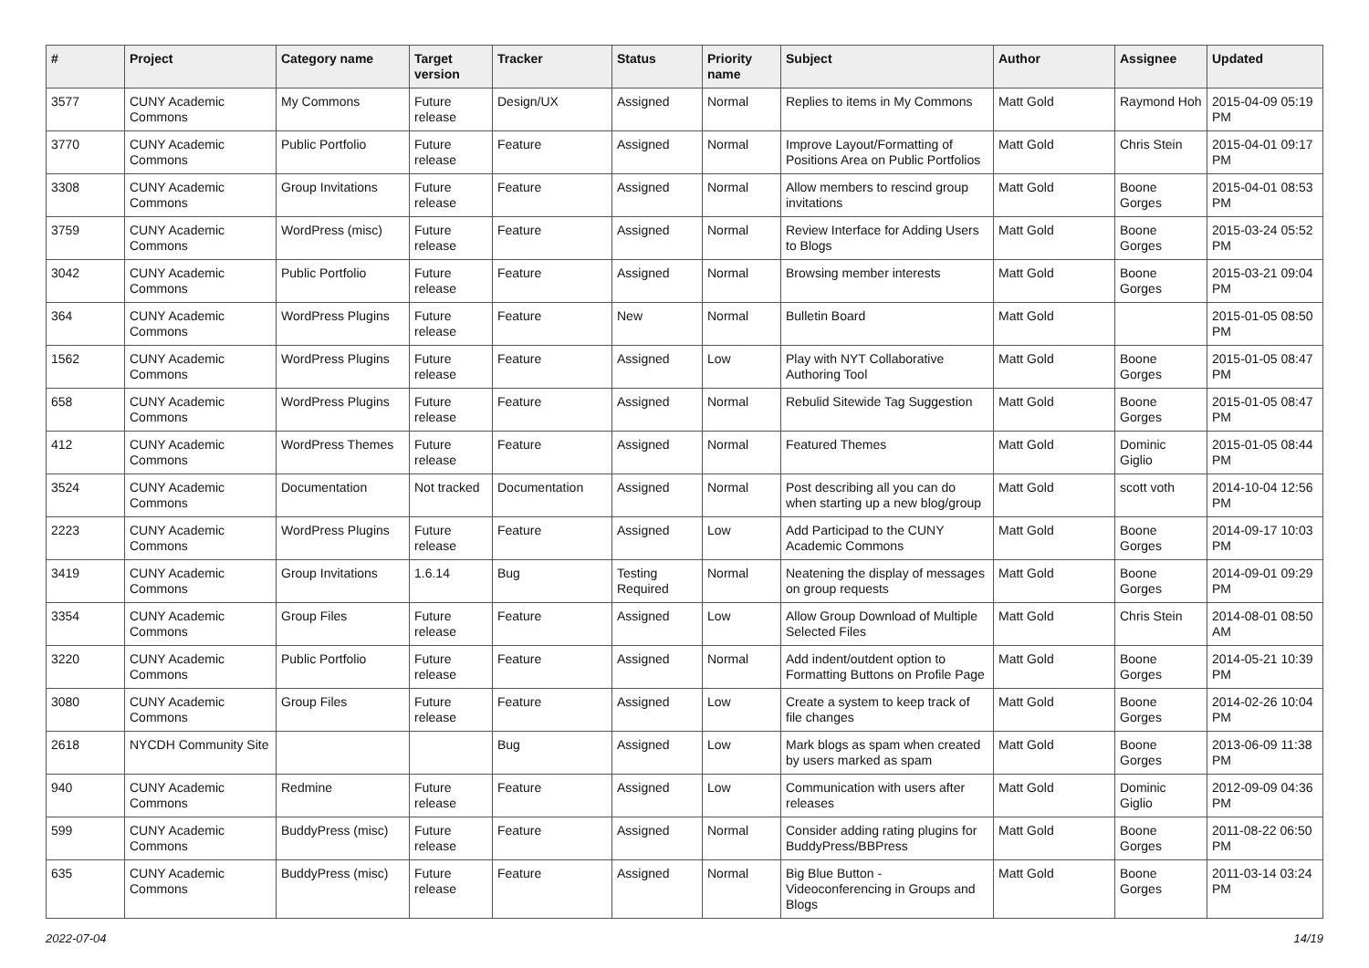| # | Project | Category name | Target version | Tracker | Status | Priority name | Subject | Author | Assignee | Updated |
| --- | --- | --- | --- | --- | --- | --- | --- | --- | --- | --- |
| 3577 | CUNY Academic Commons | My Commons | Future release | Design/UX | Assigned | Normal | Replies to items in My Commons | Matt Gold | Raymond Hoh | 2015-04-09 05:19 PM |
| 3770 | CUNY Academic Commons | Public Portfolio | Future release | Feature | Assigned | Normal | Improve Layout/Formatting of Positions Area on Public Portfolios | Matt Gold | Chris Stein | 2015-04-01 09:17 PM |
| 3308 | CUNY Academic Commons | Group Invitations | Future release | Feature | Assigned | Normal | Allow members to rescind group invitations | Matt Gold | Boone Gorges | 2015-04-01 08:53 PM |
| 3759 | CUNY Academic Commons | WordPress (misc) | Future release | Feature | Assigned | Normal | Review Interface for Adding Users to Blogs | Matt Gold | Boone Gorges | 2015-03-24 05:52 PM |
| 3042 | CUNY Academic Commons | Public Portfolio | Future release | Feature | Assigned | Normal | Browsing member interests | Matt Gold | Boone Gorges | 2015-03-21 09:04 PM |
| 364 | CUNY Academic Commons | WordPress Plugins | Future release | Feature | New | Normal | Bulletin Board | Matt Gold | | 2015-01-05 08:50 PM |
| 1562 | CUNY Academic Commons | WordPress Plugins | Future release | Feature | Assigned | Low | Play with NYT Collaborative Authoring Tool | Matt Gold | Boone Gorges | 2015-01-05 08:47 PM |
| 658 | CUNY Academic Commons | WordPress Plugins | Future release | Feature | Assigned | Normal | Rebulid Sitewide Tag Suggestion | Matt Gold | Boone Gorges | 2015-01-05 08:47 PM |
| 412 | CUNY Academic Commons | WordPress Themes | Future release | Feature | Assigned | Normal | Featured Themes | Matt Gold | Dominic Giglio | 2015-01-05 08:44 PM |
| 3524 | CUNY Academic Commons | Documentation | Not tracked | Documentation | Assigned | Normal | Post describing all you can do when starting up a new blog/group | Matt Gold | scott voth | 2014-10-04 12:56 PM |
| 2223 | CUNY Academic Commons | WordPress Plugins | Future release | Feature | Assigned | Low | Add Participad to the CUNY Academic Commons | Matt Gold | Boone Gorges | 2014-09-17 10:03 PM |
| 3419 | CUNY Academic Commons | Group Invitations | 1.6.14 | Bug | Testing Required | Normal | Neatening the display of messages on group requests | Matt Gold | Boone Gorges | 2014-09-01 09:29 PM |
| 3354 | CUNY Academic Commons | Group Files | Future release | Feature | Assigned | Low | Allow Group Download of Multiple Selected Files | Matt Gold | Chris Stein | 2014-08-01 08:50 AM |
| 3220 | CUNY Academic Commons | Public Portfolio | Future release | Feature | Assigned | Normal | Add indent/outdent option to Formatting Buttons on Profile Page | Matt Gold | Boone Gorges | 2014-05-21 10:39 PM |
| 3080 | CUNY Academic Commons | Group Files | Future release | Feature | Assigned | Low | Create a system to keep track of file changes | Matt Gold | Boone Gorges | 2014-02-26 10:04 PM |
| 2618 | NYCDH Community Site | | | Bug | Assigned | Low | Mark blogs as spam when created by users marked as spam | Matt Gold | Boone Gorges | 2013-06-09 11:38 PM |
| 940 | CUNY Academic Commons | Redmine | Future release | Feature | Assigned | Low | Communication with users after releases | Matt Gold | Dominic Giglio | 2012-09-09 04:36 PM |
| 599 | CUNY Academic Commons | BuddyPress (misc) | Future release | Feature | Assigned | Normal | Consider adding rating plugins for BuddyPress/BBPress | Matt Gold | Boone Gorges | 2011-08-22 06:50 PM |
| 635 | CUNY Academic Commons | BuddyPress (misc) | Future release | Feature | Assigned | Normal | Big Blue Button - Videoconferencing in Groups and Blogs | Matt Gold | Boone Gorges | 2011-03-14 03:24 PM |
2022-07-04 14/19